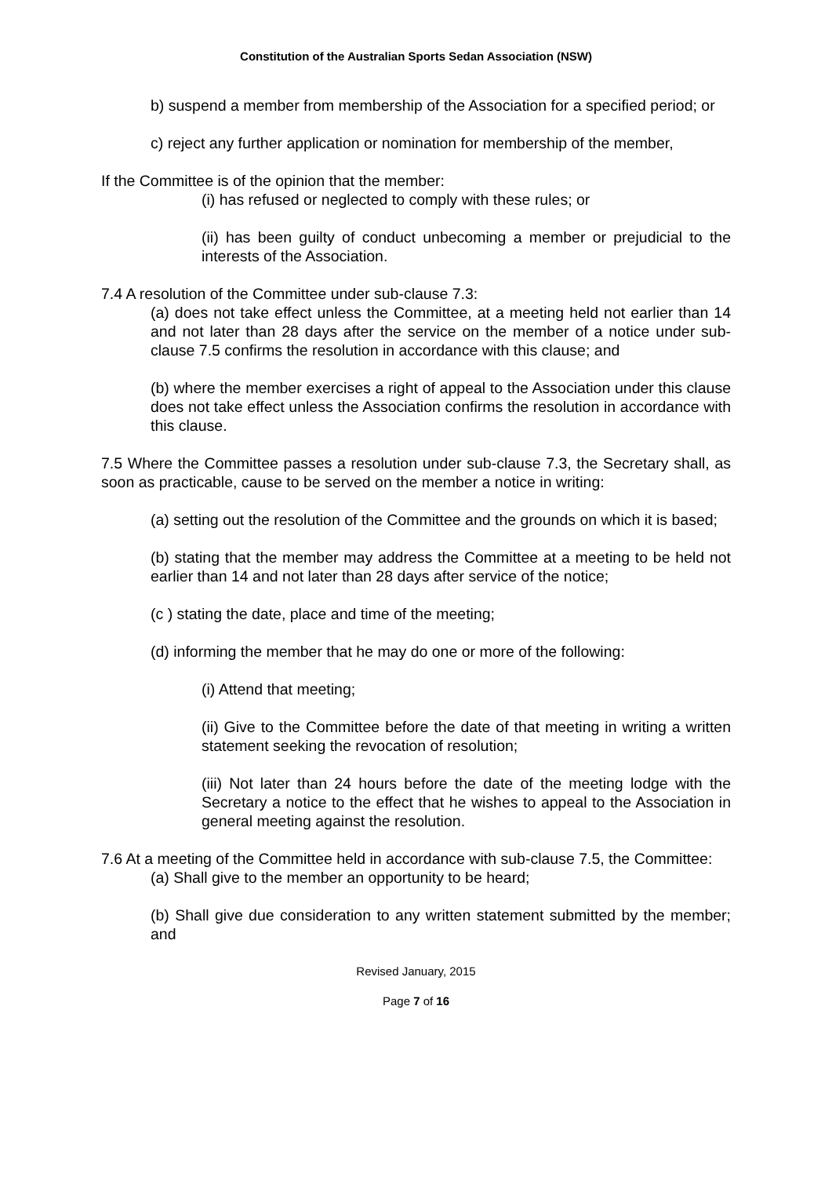Constitution of the Australian Sports Sedan Association (NSW)
b) suspend a member from membership of the Association for a specified period; or
c) reject any further application or nomination for membership of the member,
If the Committee is of the opinion that the member:
(i) has refused or neglected to comply with these rules; or
(ii) has been guilty of conduct unbecoming a member or prejudicial to the interests of the Association.
7.4 A resolution of the Committee under sub-clause 7.3:
(a) does not take effect unless the Committee, at a meeting held not earlier than 14 and not later than 28 days after the service on the member of a notice under sub-clause 7.5 confirms the resolution in accordance with this clause; and
(b) where the member exercises a right of appeal to the Association under this clause does not take effect unless the Association confirms the resolution in accordance with this clause.
7.5 Where the Committee passes a resolution under sub-clause 7.3, the Secretary shall, as soon as practicable, cause to be served on the member a notice in writing:
(a) setting out the resolution of the Committee and the grounds on which it is based;
(b) stating that the member may address the Committee at a meeting to be held not earlier than 14 and not later than 28 days after service of the notice;
(c ) stating the date, place and time of the meeting;
(d) informing the member that he may do one or more of the following:
(i) Attend that meeting;
(ii) Give to the Committee before the date of that meeting in writing a written statement seeking the revocation of resolution;
(iii) Not later than 24 hours before the date of the meeting lodge with the Secretary a notice to the effect that he wishes to appeal to the Association in general meeting against the resolution.
7.6 At a meeting of the Committee held in accordance with sub-clause 7.5, the Committee:
(a) Shall give to the member an opportunity to be heard;
(b) Shall give due consideration to any written statement submitted by the member; and
Revised January, 2015
Page 7 of 16